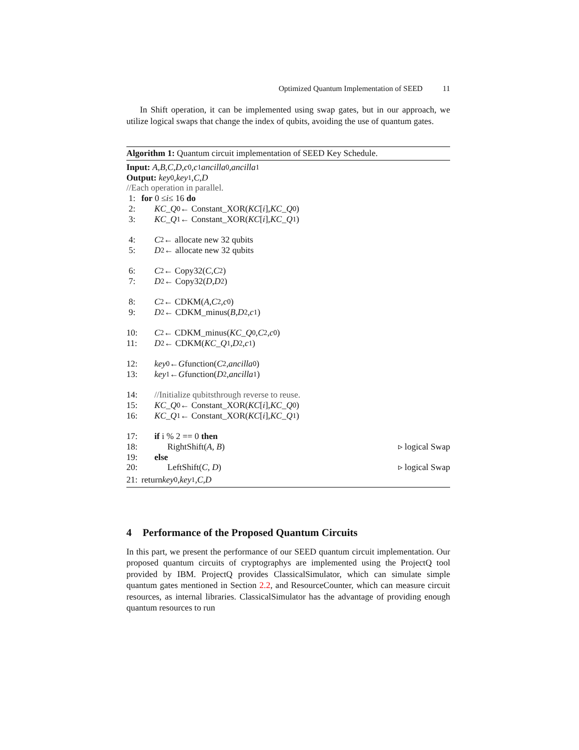Optimized Quantum Implementation of SEED 11
In Shift operation, it can be implemented using swap gates, but in our approach, we utilize logical swaps that change the index of qubits, avoiding the use of quantum gates.
Algorithm 1: Quantum circuit implementation of SEED Key Schedule.
Input: A, B, C, D, c<sub>0</sub>, c<sub>1</sub> ancilla<sub>0</sub>, ancilla<sub>1</sub>
Output: key<sub>0</sub>, key<sub>1</sub>, C, D
//Each operation in parallel.
1: for 0 ≤ i ≤ 16 do
2: KC_Q<sub>0</sub> ← Constant_XOR(KC [i], KC_Q<sub>0</sub>)
3: KC_Q<sub>1</sub> ← Constant_XOR(KC [i], KC_Q<sub>1</sub>)
4: C<sub>2</sub> ← allocate new 32 qubits
5: D<sub>2</sub> ← allocate new 32 qubits
6: C<sub>2</sub> ← Copy32(C, C<sub>2</sub>)
7: D<sub>2</sub> ← Copy32(D, D<sub>2</sub>)
8: C<sub>2</sub> ← CDKM(A, C<sub>2</sub>, c<sub>0</sub>)
9: D<sub>2</sub> ← CDKM_minus(B, D<sub>2</sub>, c<sub>1</sub>)
10: C<sub>2</sub> ← CDKM_minus(KC_Q<sub>0</sub>, C<sub>2</sub>, c<sub>0</sub>)
11: D<sub>2</sub> ← CDKM(KC_Q<sub>1</sub>, D<sub>2</sub>, c<sub>1</sub>)
12: key<sub>0</sub> ← G function(C<sub>2</sub>, ancilla<sub>0</sub>)
13: key<sub>1</sub> ← G function(D<sub>2</sub>, ancilla<sub>1</sub>)
14: //Initialize qubitsthrough reverse to reuse.
15: KC_Q<sub>0</sub> ← Constant_XOR(KC [i], KC_Q<sub>0</sub>)
16: KC_Q<sub>1</sub> ← Constant_XOR(KC [i], KC_Q<sub>1</sub>)
17: if i % 2 == 0 then
18: RightShift(A, B) ▹ logical Swap
19: else
20: LeftShift(C, D) ▹ logical Swap
21: return key<sub>0</sub>, key<sub>1</sub>, C, D
4 Performance of the Proposed Quantum Circuits
In this part, we present the performance of our SEED quantum circuit implementation. Our proposed quantum circuits of cryptographys are implemented using the ProjectQ tool provided by IBM. ProjectQ provides ClassicalSimulator, which can simulate simple quantum gates mentioned in Section 2.2, and ResourceCounter, which can measure circuit resources, as internal libraries. ClassicalSimulator has the advantage of providing enough quantum resources to run